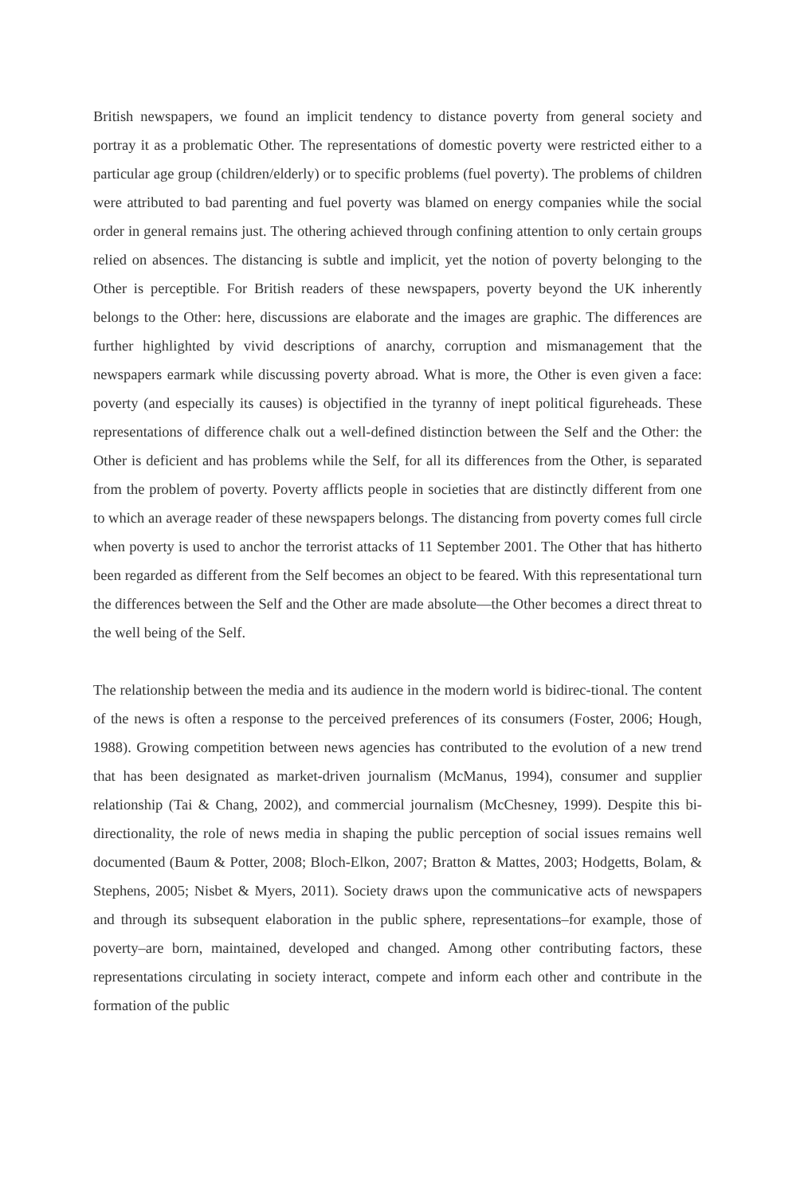British newspapers, we found an implicit tendency to distance poverty from general society and portray it as a problematic Other. The representations of domestic poverty were restricted either to a particular age group (children/elderly) or to specific problems (fuel poverty). The problems of children were attributed to bad parenting and fuel poverty was blamed on energy companies while the social order in general remains just. The othering achieved through confining attention to only certain groups relied on absences. The distancing is subtle and implicit, yet the notion of poverty belonging to the Other is perceptible. For British readers of these newspapers, poverty beyond the UK inherently belongs to the Other: here, discussions are elaborate and the images are graphic. The differences are further highlighted by vivid descriptions of anarchy, corruption and mismanagement that the newspapers earmark while discussing poverty abroad. What is more, the Other is even given a face: poverty (and especially its causes) is objectified in the tyranny of inept political figureheads. These representations of difference chalk out a well-defined distinction between the Self and the Other: the Other is deficient and has problems while the Self, for all its differences from the Other, is separated from the problem of poverty. Poverty afflicts people in societies that are distinctly different from one to which an average reader of these newspapers belongs. The distancing from poverty comes full circle when poverty is used to anchor the terrorist attacks of 11 September 2001. The Other that has hitherto been regarded as different from the Self becomes an object to be feared. With this representational turn the differences between the Self and the Other are made absolute—the Other becomes a direct threat to the well being of the Self.
The relationship between the media and its audience in the modern world is bidirec-tional. The content of the news is often a response to the perceived preferences of its consumers (Foster, 2006; Hough, 1988). Growing competition between news agencies has contributed to the evolution of a new trend that has been designated as market-driven journalism (McManus, 1994), consumer and supplier relationship (Tai & Chang, 2002), and commercial journalism (McChesney, 1999). Despite this bi-directionality, the role of news media in shaping the public perception of social issues remains well documented (Baum & Potter, 2008; Bloch-Elkon, 2007; Bratton & Mattes, 2003; Hodgetts, Bolam, & Stephens, 2005; Nisbet & Myers, 2011). Society draws upon the communicative acts of newspapers and through its subsequent elaboration in the public sphere, representations–for example, those of poverty–are born, maintained, developed and changed. Among other contributing factors, these representations circulating in society interact, compete and inform each other and contribute in the formation of the public